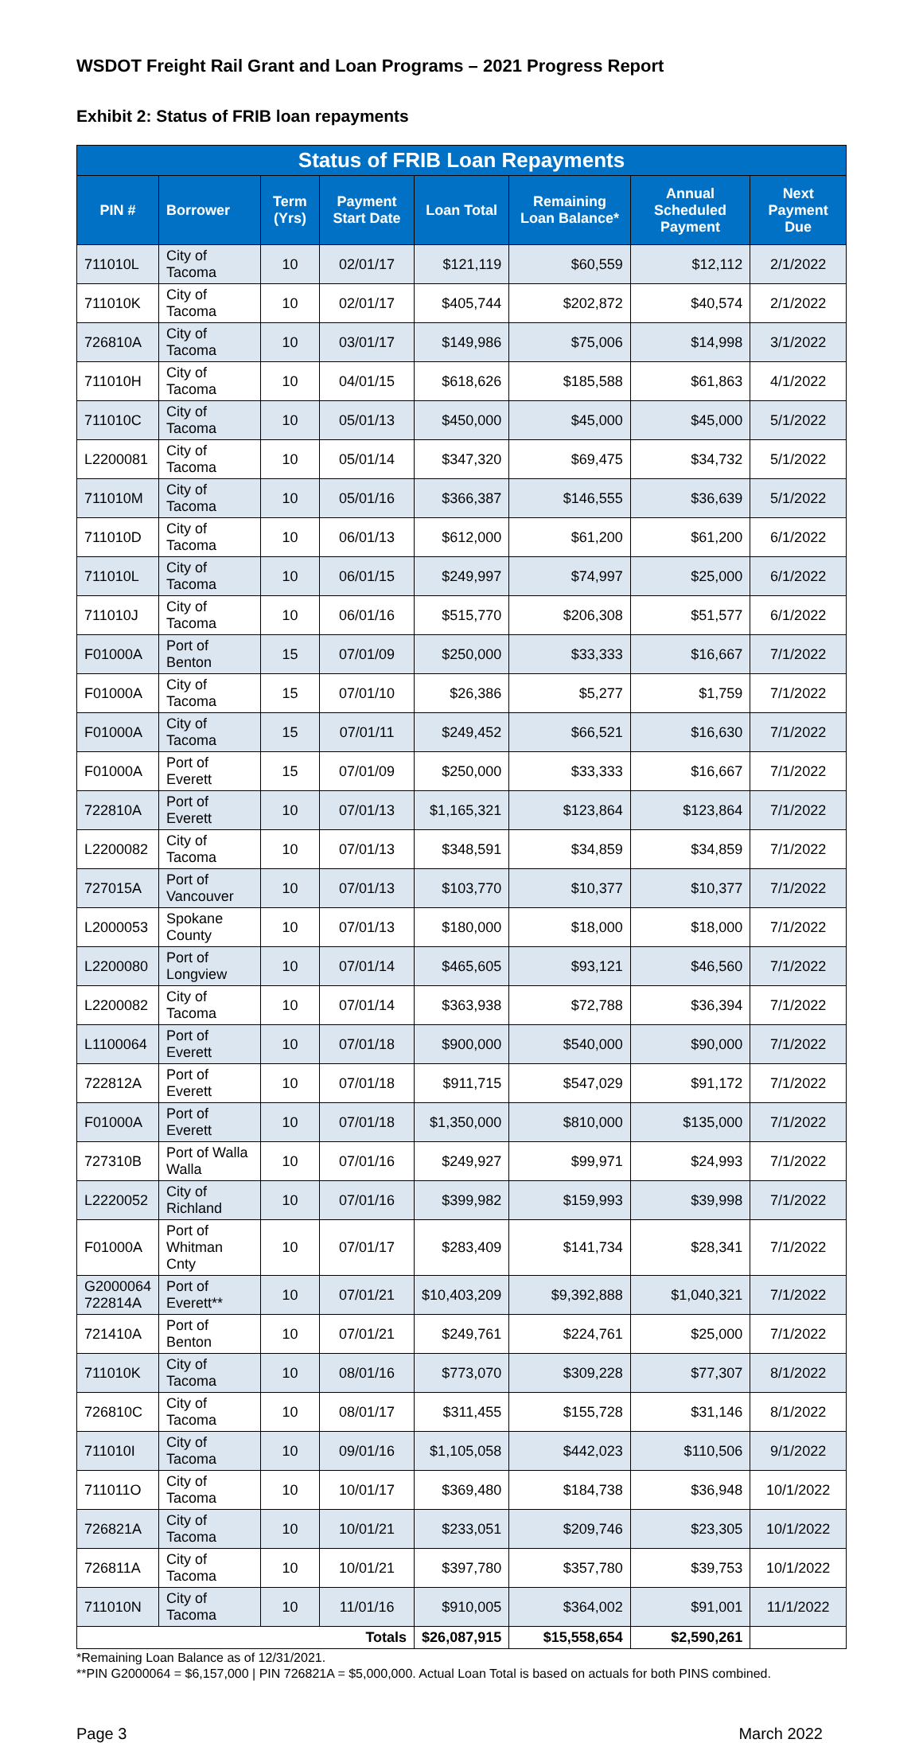WSDOT Freight Rail Grant and Loan Programs – 2021 Progress Report
Exhibit 2: Status of FRIB loan repayments
| Status of FRIB Loan Repayments | | | | | | | |
| --- | --- | --- | --- | --- | --- | --- | --- |
| PIN # | Borrower | Term (Yrs) | Payment Start Date | Loan Total | Remaining Loan Balance* | Annual Scheduled Payment | Next Payment Due |
| 711010L | City of Tacoma | 10 | 02/01/17 | $121,119 | $60,559 | $12,112 | 2/1/2022 |
| 711010K | City of Tacoma | 10 | 02/01/17 | $405,744 | $202,872 | $40,574 | 2/1/2022 |
| 726810A | City of Tacoma | 10 | 03/01/17 | $149,986 | $75,006 | $14,998 | 3/1/2022 |
| 711010H | City of Tacoma | 10 | 04/01/15 | $618,626 | $185,588 | $61,863 | 4/1/2022 |
| 711010C | City of Tacoma | 10 | 05/01/13 | $450,000 | $45,000 | $45,000 | 5/1/2022 |
| L2200081 | City of Tacoma | 10 | 05/01/14 | $347,320 | $69,475 | $34,732 | 5/1/2022 |
| 711010M | City of Tacoma | 10 | 05/01/16 | $366,387 | $146,555 | $36,639 | 5/1/2022 |
| 711010D | City of Tacoma | 10 | 06/01/13 | $612,000 | $61,200 | $61,200 | 6/1/2022 |
| 711010L | City of Tacoma | 10 | 06/01/15 | $249,997 | $74,997 | $25,000 | 6/1/2022 |
| 711010J | City of Tacoma | 10 | 06/01/16 | $515,770 | $206,308 | $51,577 | 6/1/2022 |
| F01000A | Port of Benton | 15 | 07/01/09 | $250,000 | $33,333 | $16,667 | 7/1/2022 |
| F01000A | City of Tacoma | 15 | 07/01/10 | $26,386 | $5,277 | $1,759 | 7/1/2022 |
| F01000A | City of Tacoma | 15 | 07/01/11 | $249,452 | $66,521 | $16,630 | 7/1/2022 |
| F01000A | Port of Everett | 15 | 07/01/09 | $250,000 | $33,333 | $16,667 | 7/1/2022 |
| 722810A | Port of Everett | 10 | 07/01/13 | $1,165,321 | $123,864 | $123,864 | 7/1/2022 |
| L2200082 | City of Tacoma | 10 | 07/01/13 | $348,591 | $34,859 | $34,859 | 7/1/2022 |
| 727015A | Port of Vancouver | 10 | 07/01/13 | $103,770 | $10,377 | $10,377 | 7/1/2022 |
| L2000053 | Spokane County | 10 | 07/01/13 | $180,000 | $18,000 | $18,000 | 7/1/2022 |
| L2200080 | Port of Longview | 10 | 07/01/14 | $465,605 | $93,121 | $46,560 | 7/1/2022 |
| L2200082 | City of Tacoma | 10 | 07/01/14 | $363,938 | $72,788 | $36,394 | 7/1/2022 |
| L1100064 | Port of Everett | 10 | 07/01/18 | $900,000 | $540,000 | $90,000 | 7/1/2022 |
| 722812A | Port of Everett | 10 | 07/01/18 | $911,715 | $547,029 | $91,172 | 7/1/2022 |
| F01000A | Port of Everett | 10 | 07/01/18 | $1,350,000 | $810,000 | $135,000 | 7/1/2022 |
| 727310B | Port of Walla Walla | 10 | 07/01/16 | $249,927 | $99,971 | $24,993 | 7/1/2022 |
| L2220052 | City of Richland | 10 | 07/01/16 | $399,982 | $159,993 | $39,998 | 7/1/2022 |
| F01000A | Port of Whitman Cnty | 10 | 07/01/17 | $283,409 | $141,734 | $28,341 | 7/1/2022 |
| G2000064 722814A | Port of Everett** | 10 | 07/01/21 | $10,403,209 | $9,392,888 | $1,040,321 | 7/1/2022 |
| 721410A | Port of Benton | 10 | 07/01/21 | $249,761 | $224,761 | $25,000 | 7/1/2022 |
| 711010K | City of Tacoma | 10 | 08/01/16 | $773,070 | $309,228 | $77,307 | 8/1/2022 |
| 726810C | City of Tacoma | 10 | 08/01/17 | $311,455 | $155,728 | $31,146 | 8/1/2022 |
| 711010I | City of Tacoma | 10 | 09/01/16 | $1,105,058 | $442,023 | $110,506 | 9/1/2022 |
| 711011O | City of Tacoma | 10 | 10/01/17 | $369,480 | $184,738 | $36,948 | 10/1/2022 |
| 726821A | City of Tacoma | 10 | 10/01/21 | $233,051 | $209,746 | $23,305 | 10/1/2022 |
| 726811A | City of Tacoma | 10 | 10/01/21 | $397,780 | $357,780 | $39,753 | 10/1/2022 |
| 711010N | City of Tacoma | 10 | 11/01/16 | $910,005 | $364,002 | $91,001 | 11/1/2022 |
| Totals | | | | $26,087,915 | $15,558,654 | $2,590,261 | |
*Remaining Loan Balance as of 12/31/2021.
**PIN G2000064 = $6,157,000 | PIN 726821A = $5,000,000. Actual Loan Total is based on actuals for both PINS combined.
Page 3 March 2022